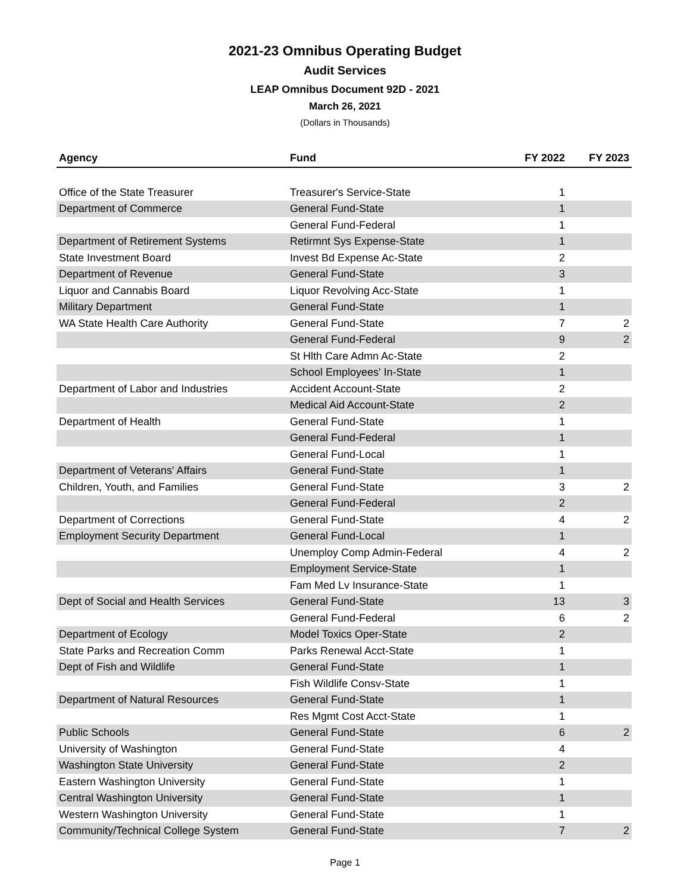2021-23 Omnibus Operating Budget
Audit Services
LEAP Omnibus Document 92D - 2021
March 26, 2021
(Dollars in Thousands)
| Agency | Fund | FY 2022 | FY 2023 |
| --- | --- | --- | --- |
| Office of the State Treasurer | Treasurer's Service-State | 1 | |
| Department of Commerce | General Fund-State | 1 | |
| | General Fund-Federal | 1 | |
| Department of Retirement Systems | Retirmnt Sys Expense-State | 1 | |
| State Investment Board | Invest Bd Expense Ac-State | 2 | |
| Department of Revenue | General Fund-State | 3 | |
| Liquor and Cannabis Board | Liquor Revolving Acc-State | 1 | |
| Military Department | General Fund-State | 1 | |
| WA State Health Care Authority | General Fund-State | 7 | 2 |
| | General Fund-Federal | 9 | 2 |
| | St Hlth Care Admn Ac-State | 2 | |
| | School Employees' In-State | 1 | |
| Department of Labor and Industries | Accident Account-State | 2 | |
| | Medical Aid Account-State | 2 | |
| Department of Health | General Fund-State | 1 | |
| | General Fund-Federal | 1 | |
| | General Fund-Local | 1 | |
| Department of Veterans' Affairs | General Fund-State | 1 | |
| Children, Youth, and Families | General Fund-State | 3 | 2 |
| | General Fund-Federal | 2 | |
| Department of Corrections | General Fund-State | 4 | 2 |
| Employment Security Department | General Fund-Local | 1 | |
| | Unemploy Comp Admin-Federal | 4 | 2 |
| | Employment Service-State | 1 | |
| | Fam Med Lv Insurance-State | 1 | |
| Dept of Social and Health Services | General Fund-State | 13 | 3 |
| | General Fund-Federal | 6 | 2 |
| Department of Ecology | Model Toxics Oper-State | 2 | |
| State Parks and Recreation Comm | Parks Renewal Acct-State | 1 | |
| Dept of Fish and Wildlife | General Fund-State | 1 | |
| | Fish Wildlife Consv-State | 1 | |
| Department of Natural Resources | General Fund-State | 1 | |
| | Res Mgmt Cost Acct-State | 1 | |
| Public Schools | General Fund-State | 6 | 2 |
| University of Washington | General Fund-State | 4 | |
| Washington State University | General Fund-State | 2 | |
| Eastern Washington University | General Fund-State | 1 | |
| Central Washington University | General Fund-State | 1 | |
| Western Washington University | General Fund-State | 1 | |
| Community/Technical College System | General Fund-State | 7 | 2 |
Page 1